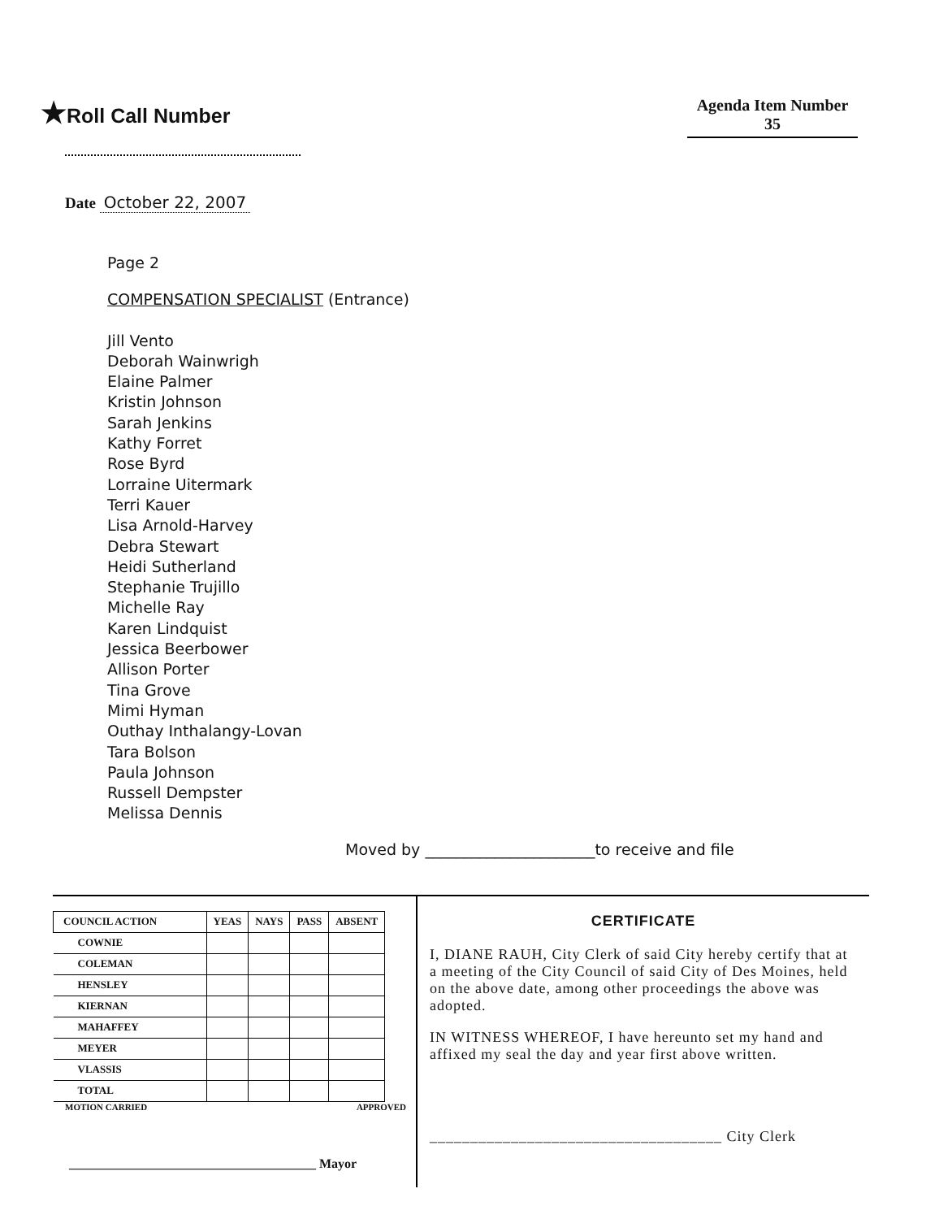★Roll Call Number
Agenda Item Number
35
Date October 22, 2007
Page 2
COMPENSATION SPECIALIST (Entrance)
Jill Vento
Deborah Wainwrigh
Elaine Palmer
Kristin Johnson
Sarah Jenkins
Kathy Forret
Rose Byrd
Lorraine Uitermark
Terri Kauer
Lisa Arnold-Harvey
Debra Stewart
Heidi Sutherland
Stephanie Trujillo
Michelle Ray
Karen Lindquist
Jessica Beerbower
Allison Porter
Tina Grove
Mimi Hyman
Outhay Inthalangy-Lovan
Tara Bolson
Paula Johnson
Russell Dempster
Melissa Dennis
Moved by ______________________to receive and file
| COUNCIL ACTION | YEAS | NAYS | PASS | ABSENT |
| --- | --- | --- | --- | --- |
| COWNIE | | | | |
| COLEMAN | | | | |
| HENSLEY | | | | |
| KIERNAN | | | | |
| MAHAFFEY | | | | |
| MEYER | | | | |
| VLASSIS | | | | |
| TOTAL | | | | |
MOTION CARRIED APPROVED
______________________________________ Mayor
CERTIFICATE
I, DIANE RAUH, City Clerk of said City hereby certify that at a meeting of the City Council of said City of Des Moines, held on the above date, among other proceedings the above was adopted.
IN WITNESS WHEREOF, I have hereunto set my hand and affixed my seal the day and year first above written.
____________________________________ City Clerk